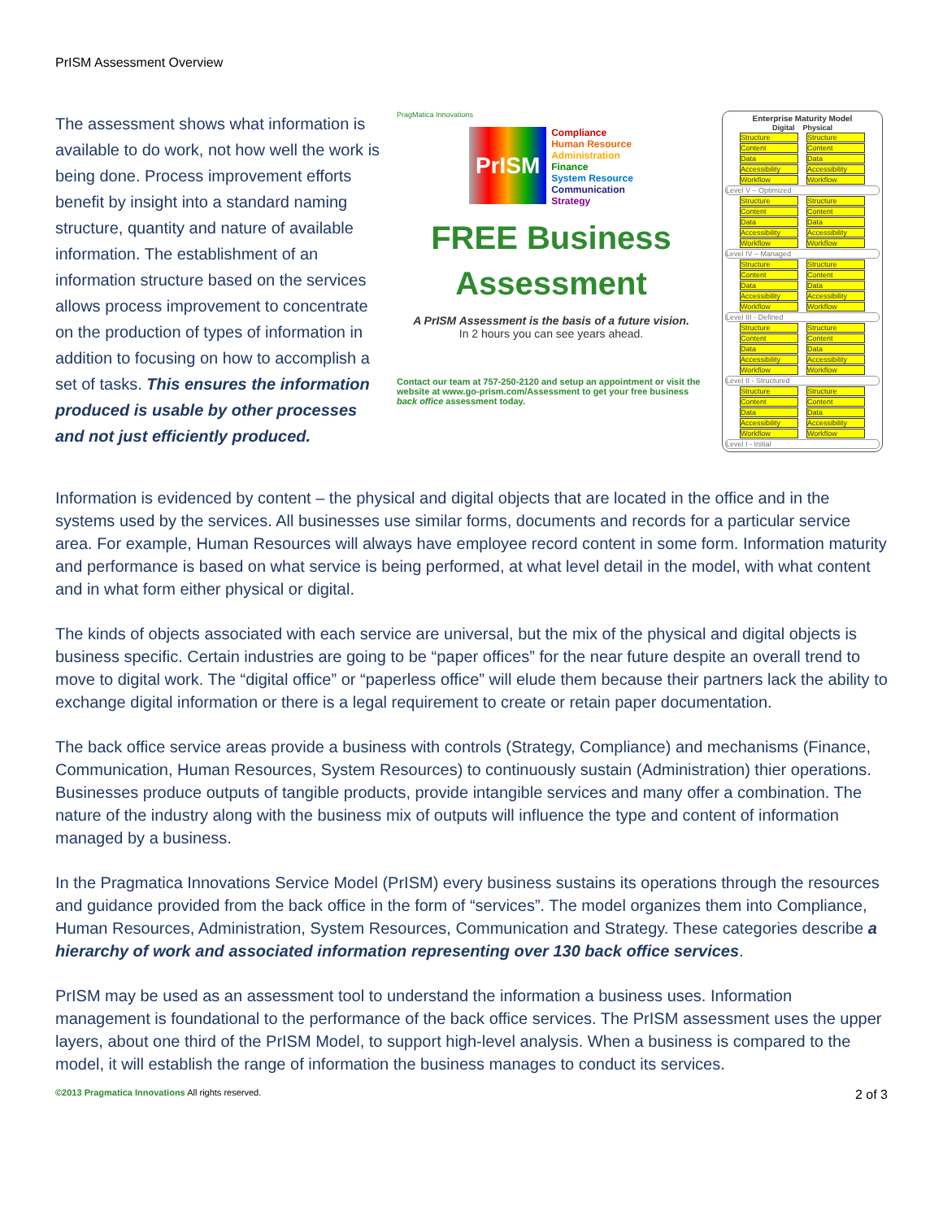PrISM Assessment Overview
The assessment shows what information is available to do work, not how well the work is being done. Process improvement efforts benefit by insight into a standard naming structure, quantity and nature of available information. The establishment of an information structure based on the services allows process improvement to concentrate on the production of types of information in addition to focusing on how to accomplish a set of tasks. This ensures the information produced is usable by other processes and not just efficiently produced.
PragMatica Innovations
PrISM
Compliance
Human Resource
Administration
Finance
System Resource
Communication
Strategy
FREE Business
Assessment
A PrISM Assessment is the basis of a future vision.
In 2 hours you can see years ahead.
Contact our team at 757-250-2120 and setup an appointment or visit the website at www.go-prism.com/Assessment to get your free business back office assessment today.
Enterprise Maturity Model
Digital Physical
Structure Structure
Content Content
Data Data
Accessibility Accessibility
Workflow Workflow
Level V – Optimized
Structure Structure
Content Content
Data Data
Accessibility Accessibility
Workflow Workflow
Level IV – Managed
Structure Structure
Content Content
Data Data
Accessibility Accessibility
Workflow Workflow
Level III - Defined
Structure Structure
Content Content
Data Data
Accessibility Accessibility
Workflow Workflow
Level II - Structured
Structure Structure
Content Content
Data Data
Accessibility Accessibility
Workflow Workflow
Level I - Initial
Information is evidenced by content – the physical and digital objects that are located in the office and in the systems used by the services. All businesses use similar forms, documents and records for a particular service area. For example, Human Resources will always have employee record content in some form. Information maturity and performance is based on what service is being performed, at what level detail in the model, with what content and in what form either physical or digital.
The kinds of objects associated with each service are universal, but the mix of the physical and digital objects is business specific. Certain industries are going to be “paper offices” for the near future despite an overall trend to move to digital work. The “digital office” or “paperless office” will elude them because their partners lack the ability to exchange digital information or there is a legal requirement to create or retain paper documentation.
The back office service areas provide a business with controls (Strategy, Compliance) and mechanisms (Finance, Communication, Human Resources, System Resources) to continuously sustain (Administration) thier operations. Businesses produce outputs of tangible products, provide intangible services and many offer a combination. The nature of the industry along with the business mix of outputs will influence the type and content of information managed by a business.
In the Pragmatica Innovations Service Model (PrISM) every business sustains its operations through the resources and guidance provided from the back office in the form of “services”. The model organizes them into Compliance, Human Resources, Administration, System Resources, Communication and Strategy. These categories describe a hierarchy of work and associated information representing over 130 back office services.
PrISM may be used as an assessment tool to understand the information a business uses. Information management is foundational to the performance of the back office services. The PrISM assessment uses the upper layers, about one third of the PrISM Model, to support high-level analysis. When a business is compared to the model, it will establish the range of information the business manages to conduct its services.
©2013 Pragmatica Innovations All rights reserved. 2 of 3